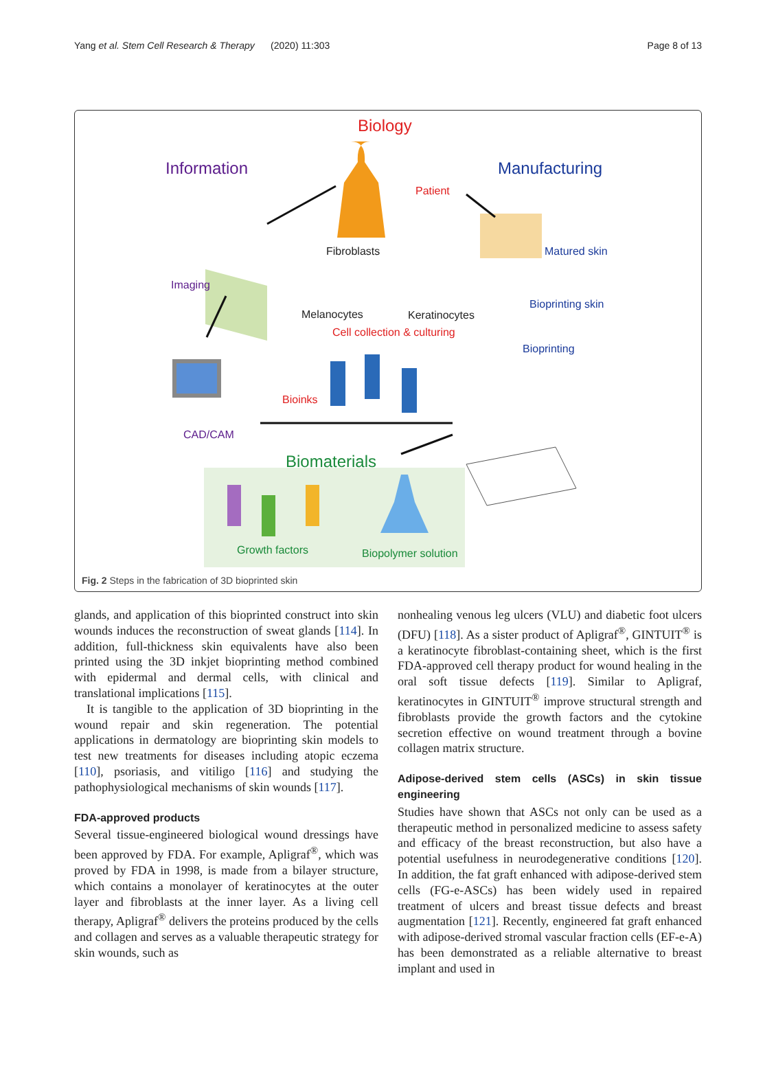Yang et al. Stem Cell Research & Therapy (2020) 11:303 Page 8 of 13
Biology
Information Manufacturing
Patient
Fibroblasts Matured skin
Imaging
Bioprinting skin
Melanocytes Keratinocytes
Cell collection & culturing
Bioprinting
Bioinks
CAD/CAM
Biomaterials
Growth factors Biopolymer solution
Fig. 2 Steps in the fabrication of 3D bioprinted skin
glands, and application of this bioprinted construct into skin wounds induces the reconstruction of sweat glands [114]. In addition, full-thickness skin equivalents have also been printed using the 3D inkjet bioprinting method combined with epidermal and dermal cells, with clinical and translational implications [115].
It is tangible to the application of 3D bioprinting in the wound repair and skin regeneration. The potential applications in dermatology are bioprinting skin models to test new treatments for diseases including atopic eczema [110], psoriasis, and vitiligo [116] and studying the pathophysiological mechanisms of skin wounds [117].
FDA-approved products
Several tissue-engineered biological wound dressings have been approved by FDA. For example, Apligraf<sup>®</sup>, which was proved by FDA in 1998, is made from a bilayer structure, which contains a monolayer of keratinocytes at the outer layer and fibroblasts at the inner layer. As a living cell therapy, Apligraf<sup>®</sup> delivers the proteins produced by the cells and collagen and serves as a valuable therapeutic strategy for skin wounds, such as
nonhealing venous leg ulcers (VLU) and diabetic foot ulcers (DFU) [118]. As a sister product of Apligraf<sup>®</sup>, GINTUIT<sup>®</sup> is a keratinocyte fibroblast-containing sheet, which is the first FDA-approved cell therapy product for wound healing in the oral soft tissue defects [119]. Similar to Apligraf, keratinocytes in GINTUIT<sup>®</sup> improve structural strength and fibroblasts provide the growth factors and the cytokine secretion effective on wound treatment through a bovine collagen matrix structure.
Adipose-derived stem cells (ASCs) in skin tissue engineering
Studies have shown that ASCs not only can be used as a therapeutic method in personalized medicine to assess safety and efficacy of the breast reconstruction, but also have a potential usefulness in neurodegenerative conditions [120]. In addition, the fat graft enhanced with adipose-derived stem cells (FG-e-ASCs) has been widely used in repaired treatment of ulcers and breast tissue defects and breast augmentation [121]. Recently, engineered fat graft enhanced with adipose-derived stromal vascular fraction cells (EF-e-A) has been demonstrated as a reliable alternative to breast implant and used in